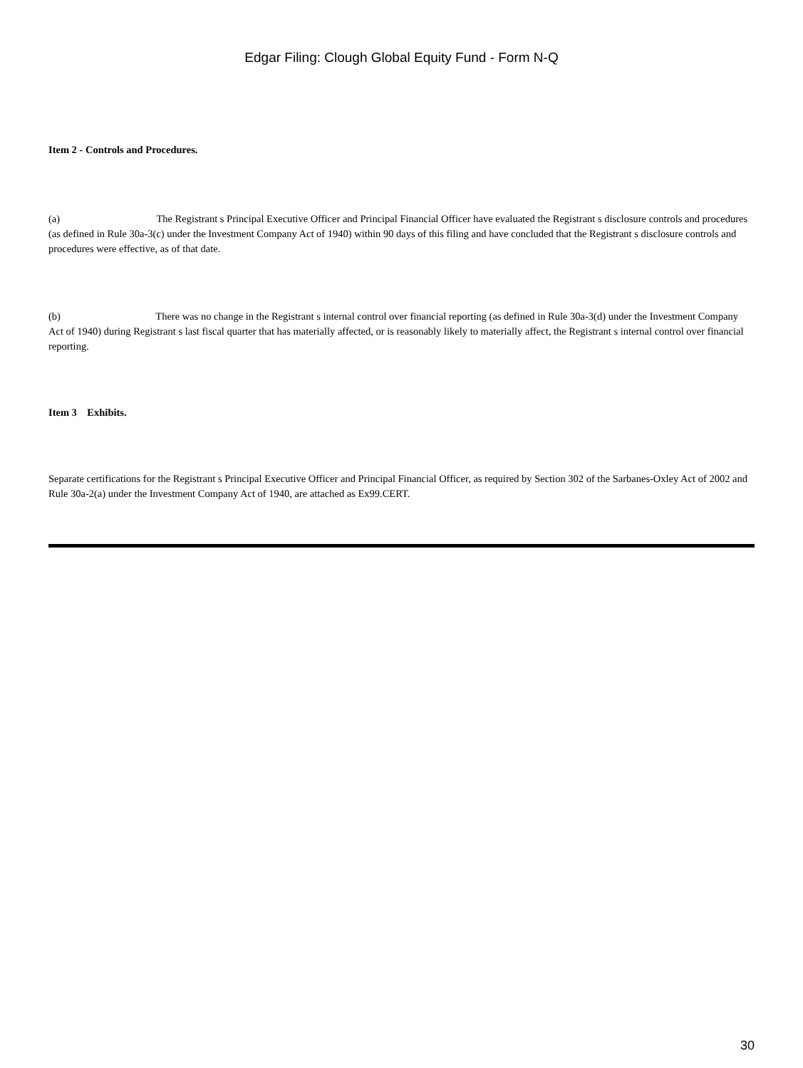Edgar Filing: Clough Global Equity Fund - Form N-Q
Item 2 - Controls and Procedures.
(a) The Registrant s Principal Executive Officer and Principal Financial Officer have evaluated the Registrant s disclosure controls and procedures (as defined in Rule 30a-3(c) under the Investment Company Act of 1940) within 90 days of this filing and have concluded that the Registrant s disclosure controls and procedures were effective, as of that date.
(b) There was no change in the Registrant s internal control over financial reporting (as defined in Rule 30a-3(d) under the Investment Company Act of 1940) during Registrant s last fiscal quarter that has materially affected, or is reasonably likely to materially affect, the Registrant s internal control over financial reporting.
Item 3 Exhibits.
Separate certifications for the Registrant s Principal Executive Officer and Principal Financial Officer, as required by Section 302 of the Sarbanes-Oxley Act of 2002 and Rule 30a-2(a) under the Investment Company Act of 1940, are attached as Ex99.CERT.
30